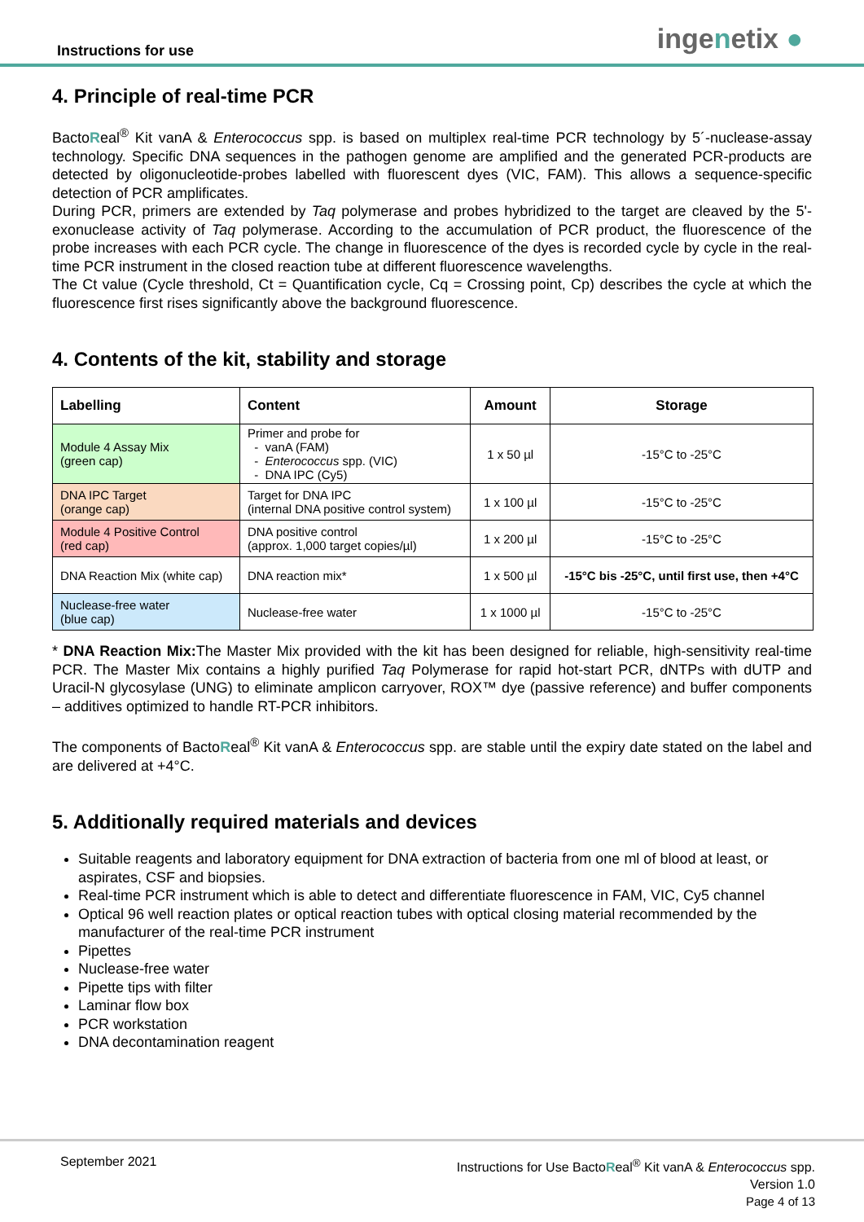Instructions for use ingenetix ●
4. Principle of real-time PCR
BactoReal<sup>®</sup> Kit vanA & Enterococcus spp. is based on multiplex real-time PCR technology by 5´-nuclease-assay technology. Specific DNA sequences in the pathogen genome are amplified and the generated PCR-products are detected by oligonucleotide-probes labelled with fluorescent dyes (VIC, FAM). This allows a sequence-specific detection of PCR amplificates.
During PCR, primers are extended by Taq polymerase and probes hybridized to the target are cleaved by the 5'-exonuclease activity of Taq polymerase. According to the accumulation of PCR product, the fluorescence of the probe increases with each PCR cycle. The change in fluorescence of the dyes is recorded cycle by cycle in the real-time PCR instrument in the closed reaction tube at different fluorescence wavelengths.
The Ct value (Cycle threshold, Ct = Quantification cycle, Cq = Crossing point, Cp) describes the cycle at which the fluorescence first rises significantly above the background fluorescence.
4. Contents of the kit, stability and storage
| Labelling | Content | Amount | Storage |
| --- | --- | --- | --- |
| Module 4 Assay Mix (green cap) | Primer and probe for - vanA (FAM) - Enterococcus spp. (VIC) - DNA IPC (Cy5) | 1 x 50 µl | -15°C to -25°C |
| DNA IPC Target (orange cap) | Target for DNA IPC (internal DNA positive control system) | 1 x 100 µl | -15°C to -25°C |
| Module 4 Positive Control (red cap) | DNA positive control (approx. 1,000 target copies/µl) | 1 x 200 µl | -15°C to -25°C |
| DNA Reaction Mix (white cap) | DNA reaction mix* | 1 x 500 µl | -15°C bis -25°C, until first use, then +4°C |
| Nuclease-free water (blue cap) | Nuclease-free water | 1 x 1000 µl | -15°C to -25°C |
* DNA Reaction Mix: The Master Mix provided with the kit has been designed for reliable, high-sensitivity real-time PCR. The Master Mix contains a highly purified Taq Polymerase for rapid hot-start PCR, dNTPs with dUTP and Uracil-N glycosylase (UNG) to eliminate amplicon carryover, ROX™ dye (passive reference) and buffer components – additives optimized to handle RT-PCR inhibitors.
The components of BactoReal<sup>®</sup> Kit vanA & Enterococcus spp. are stable until the expiry date stated on the label and are delivered at +4°C.
5. Additionally required materials and devices
Suitable reagents and laboratory equipment for DNA extraction of bacteria from one ml of blood at least, or aspirates, CSF and biopsies.
Real-time PCR instrument which is able to detect and differentiate fluorescence in FAM, VIC, Cy5 channel
Optical 96 well reaction plates or optical reaction tubes with optical closing material recommended by the manufacturer of the real-time PCR instrument
Pipettes
Nuclease-free water
Pipette tips with filter
Laminar flow box
PCR workstation
DNA decontamination reagent
September 2021
Instructions for Use BactoReal<sup>®</sup> Kit vanA & Enterococcus spp.
Version 1.0
Page 4 of 13